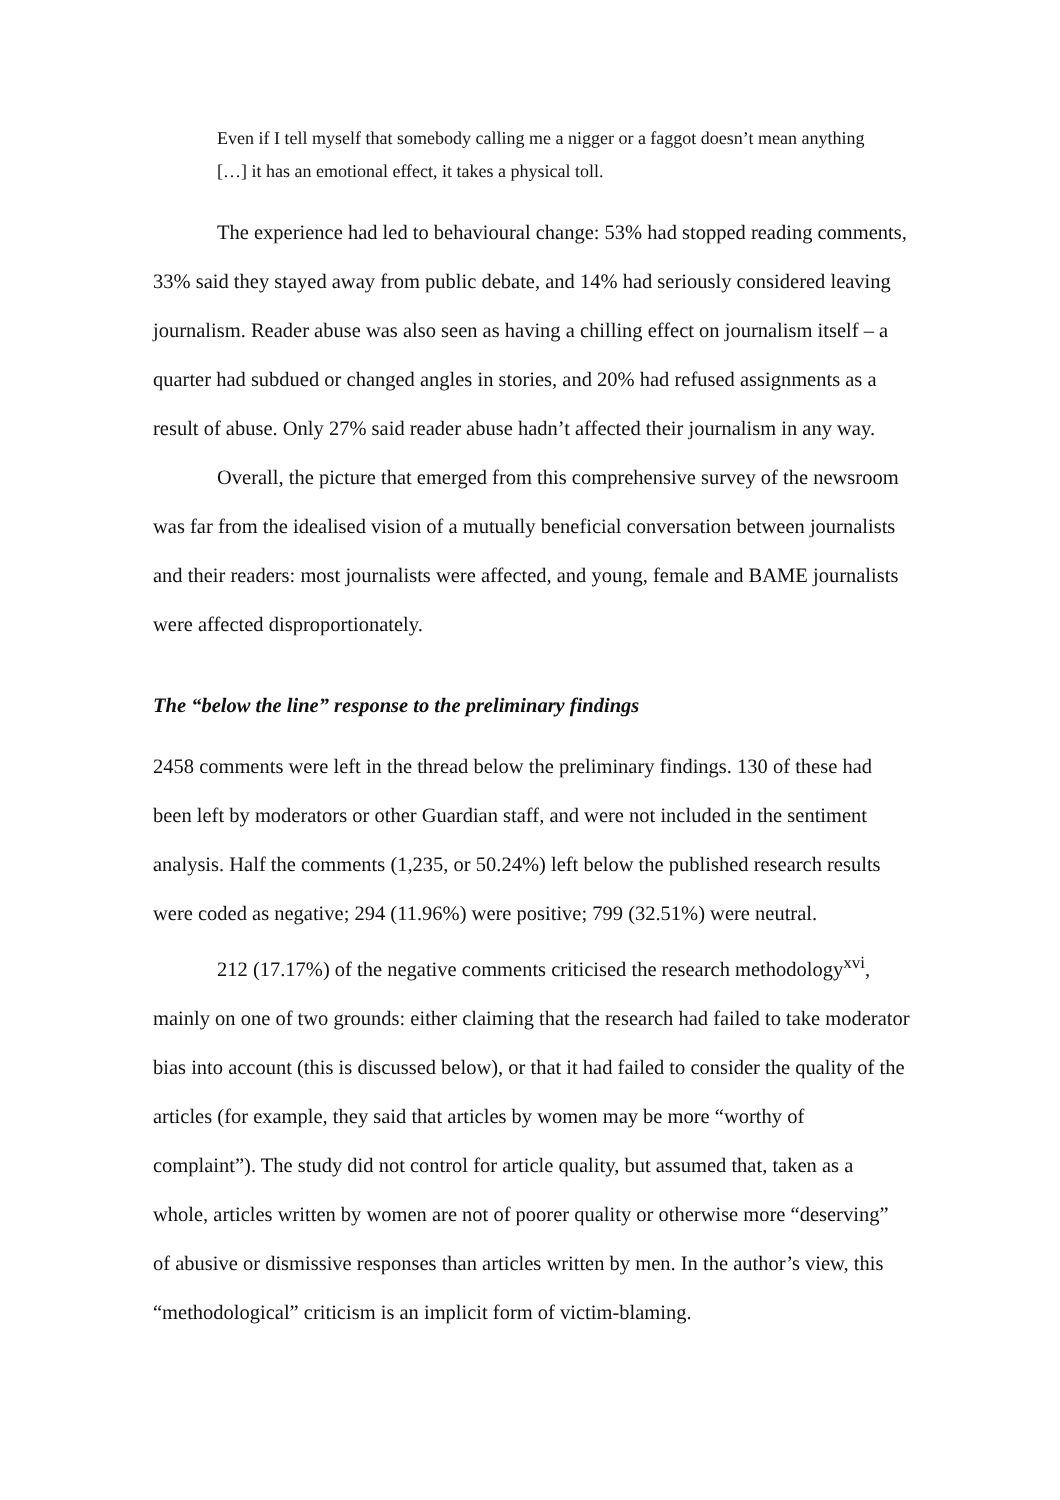Even if I tell myself that somebody calling me a nigger or a faggot doesn’t mean anything […] it has an emotional effect, it takes a physical toll.
The experience had led to behavioural change: 53% had stopped reading comments, 33% said they stayed away from public debate, and 14% had seriously considered leaving journalism. Reader abuse was also seen as having a chilling effect on journalism itself – a quarter had subdued or changed angles in stories, and 20% had refused assignments as a result of abuse. Only 27% said reader abuse hadn’t affected their journalism in any way.
Overall, the picture that emerged from this comprehensive survey of the newsroom was far from the idealised vision of a mutually beneficial conversation between journalists and their readers: most journalists were affected, and young, female and BAME journalists were affected disproportionately.
The “below the line” response to the preliminary findings
2458 comments were left in the thread below the preliminary findings. 130 of these had been left by moderators or other Guardian staff, and were not included in the sentiment analysis. Half the comments (1,235, or 50.24%) left below the published research results were coded as negative; 294 (11.96%) were positive; 799 (32.51%) were neutral.
212 (17.17%) of the negative comments criticised the research methodology<sup>xvi</sup>, mainly on one of two grounds: either claiming that the research had failed to take moderator bias into account (this is discussed below), or that it had failed to consider the quality of the articles (for example, they said that articles by women may be more “worthy of complaint”). The study did not control for article quality, but assumed that, taken as a whole, articles written by women are not of poorer quality or otherwise more “deserving” of abusive or dismissive responses than articles written by men. In the author’s view, this “methodological” criticism is an implicit form of victim-blaming.